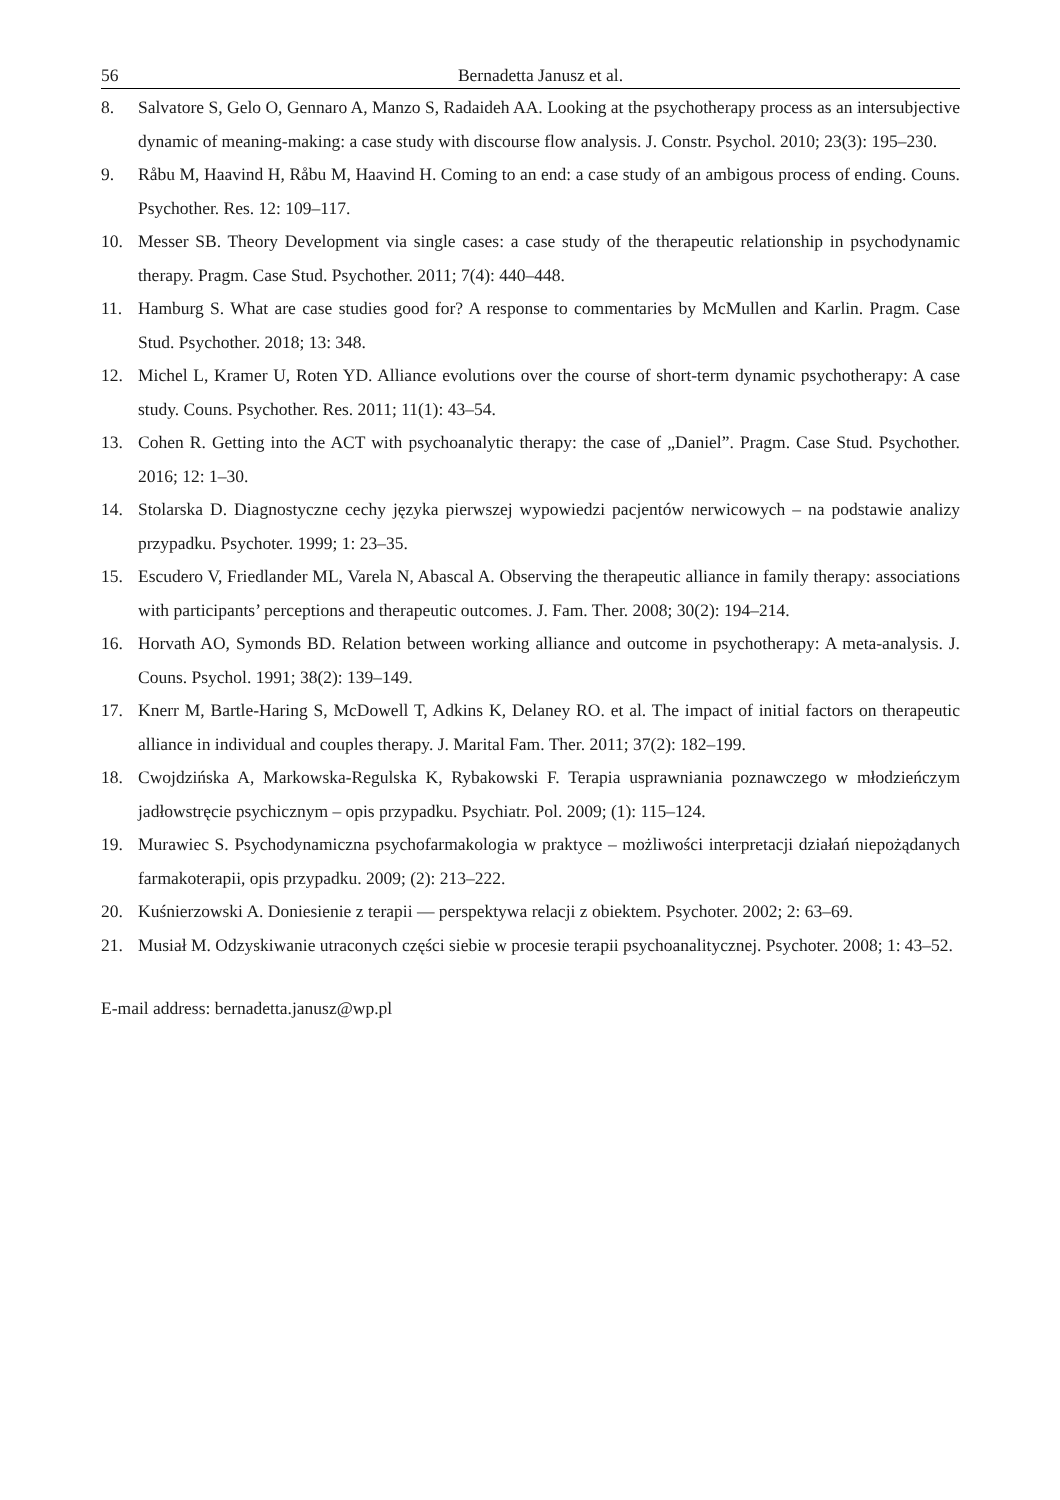56 Bernadetta Janusz et al.
8. Salvatore S, Gelo O, Gennaro A, Manzo S, Radaideh AA. Looking at the psychotherapy process as an intersubjective dynamic of meaning-making: a case study with discourse flow analysis. J. Constr. Psychol. 2010; 23(3): 195–230.
9. Råbu M, Haavind H, Råbu M, Haavind H. Coming to an end: a case study of an ambigous process of ending. Couns. Psychother. Res. 12: 109–117.
10. Messer SB. Theory Development via single cases: a case study of the therapeutic relationship in psychodynamic therapy. Pragm. Case Stud. Psychother. 2011; 7(4): 440–448.
11. Hamburg S. What are case studies good for? A response to commentaries by McMullen and Karlin. Pragm. Case Stud. Psychother. 2018; 13: 348.
12. Michel L, Kramer U, Roten YD. Alliance evolutions over the course of short-term dynamic psychotherapy: A case study. Couns. Psychother. Res. 2011; 11(1): 43–54.
13. Cohen R. Getting into the ACT with psychoanalytic therapy: the case of „Daniel”. Pragm. Case Stud. Psychother. 2016; 12: 1–30.
14. Stolarska D. Diagnostyczne cechy języka pierwszej wypowiedzi pacjentów nerwicowych – na podstawie analizy przypadku. Psychoter. 1999; 1: 23–35.
15. Escudero V, Friedlander ML, Varela N, Abascal A. Observing the therapeutic alliance in family therapy: associations with participants’ perceptions and therapeutic outcomes. J. Fam. Ther. 2008; 30(2): 194–214.
16. Horvath AO, Symonds BD. Relation between working alliance and outcome in psychotherapy: A meta-analysis. J. Couns. Psychol. 1991; 38(2): 139–149.
17. Knerr M, Bartle-Haring S, McDowell T, Adkins K, Delaney RO. et al. The impact of initial factors on therapeutic alliance in individual and couples therapy. J. Marital Fam. Ther. 2011; 37(2): 182–199.
18. Cwojdzińska A, Markowska-Regulska K, Rybakowski F. Terapia usprawniania poznawczego w młodzieńczym jadłowstręcie psychicznym – opis przypadku. Psychiatr. Pol. 2009; (1): 115–124.
19. Murawiec S. Psychodynamiczna psychofarmakologia w praktyce – możliwości interpretacji działań niepożądanych farmakoterapii, opis przypadku. 2009; (2): 213–222.
20. Kuśnierzowski A. Doniesienie z terapii — perspektywa relacji z obiektem. Psychoter. 2002; 2: 63–69.
21. Musiał M. Odzyskiwanie utraconych części siebie w procesie terapii psychoanalitycznej. Psychoter. 2008; 1: 43–52.
E-mail address: bernadetta.janusz@wp.pl